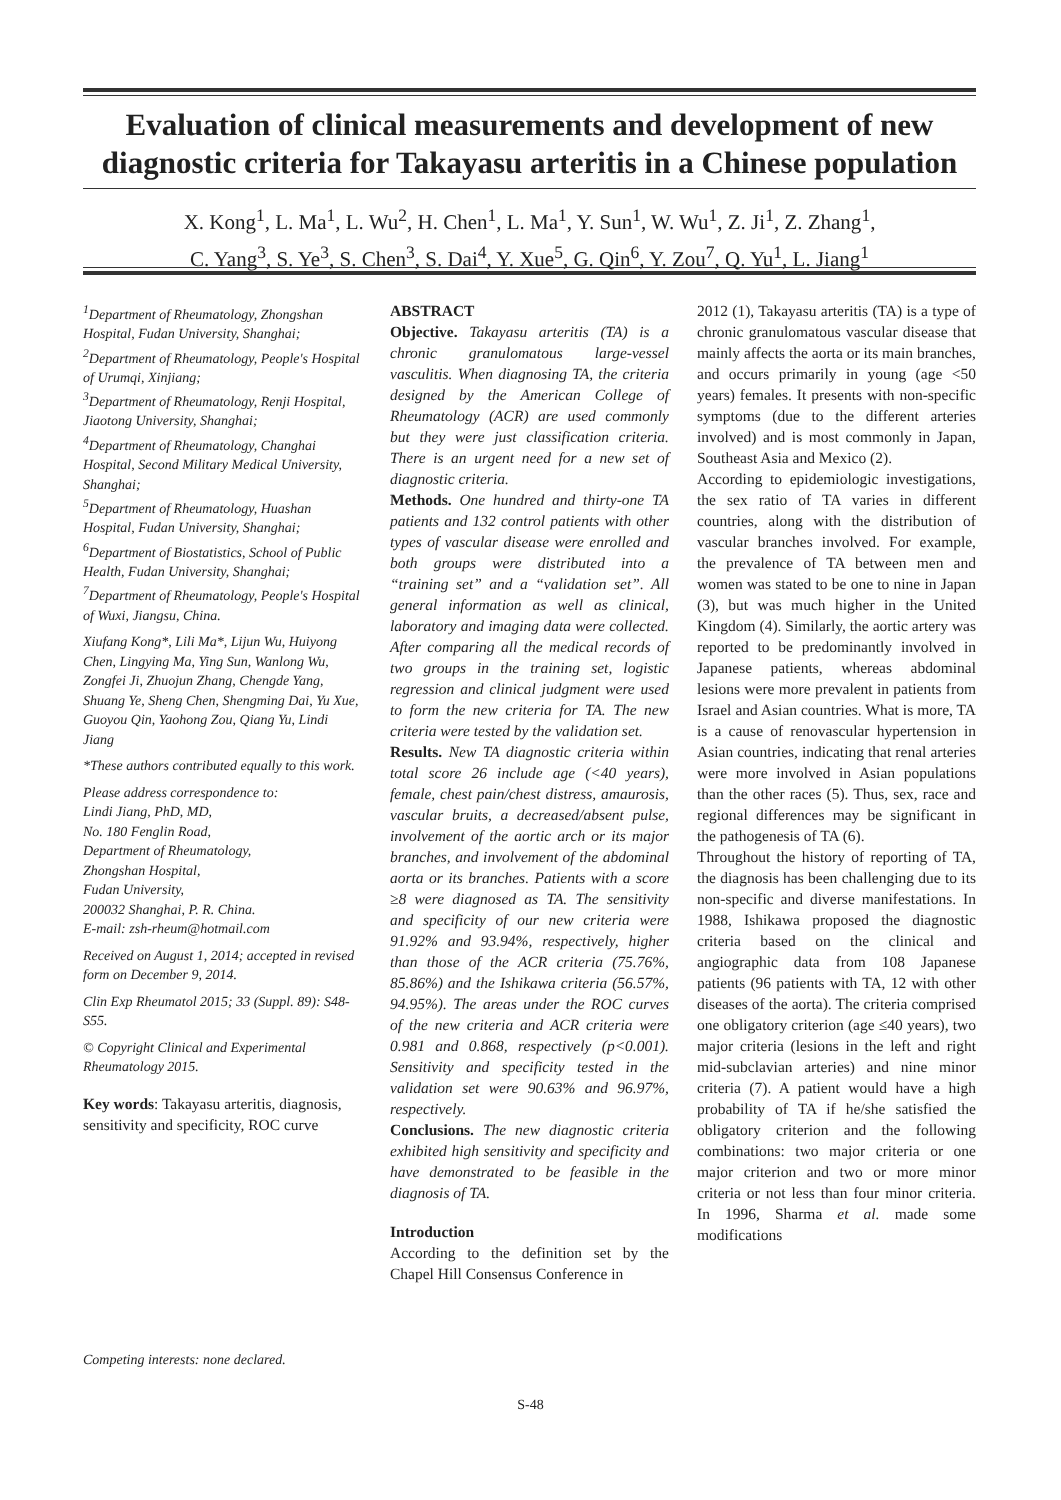Evaluation of clinical measurements and development of new diagnostic criteria for Takayasu arteritis in a Chinese population
X. Kong<sup>1</sup>, L. Ma<sup>1</sup>, L. Wu<sup>2</sup>, H. Chen<sup>1</sup>, L. Ma<sup>1</sup>, Y. Sun<sup>1</sup>, W. Wu<sup>1</sup>, Z. Ji<sup>1</sup>, Z. Zhang<sup>1</sup>,
C. Yang<sup>3</sup>, S. Ye<sup>3</sup>, S. Chen<sup>3</sup>, S. Dai<sup>4</sup>, Y. Xue<sup>5</sup>, G. Qin<sup>6</sup>, Y. Zou<sup>7</sup>, Q. Yu<sup>1</sup>, L. Jiang<sup>1</sup>
<sup>1</sup> Department of Rheumatology, Zhongshan Hospital, Fudan University, Shanghai;
<sup>2</sup> Department of Rheumatology, People's Hospital of Urumqi, Xinjiang;
<sup>3</sup> Department of Rheumatology, Renji Hospital, Jiaotong University, Shanghai;
<sup>4</sup> Department of Rheumatology, Changhai Hospital, Second Military Medical University, Shanghai;
<sup>5</sup> Department of Rheumatology, Huashan Hospital, Fudan University, Shanghai;
<sup>6</sup> Department of Biostatistics, School of Public Health, Fudan University, Shanghai;
<sup>7</sup> Department of Rheumatology, People's Hospital of Wuxi, Jiangsu, China.
Xiufang Kong*, Lili Ma*, Lijun Wu, Huiyong Chen, Lingying Ma, Ying Sun, Wanlong Wu, Zongfei Ji, Zhuojun Zhang, Chengde Yang, Shuang Ye, Sheng Chen, Shengming Dai, Yu Xue, Guoyou Qin, Yaohong Zou, Qiang Yu, Lindi Jiang
*These authors contributed equally to this work.
Please address correspondence to:
Lindi Jiang, PhD, MD,
No. 180 Fenglin Road,
Department of Rheumatology,
Zhongshan Hospital,
Fudan University,
200032 Shanghai, P. R. China.
E-mail: zsh-rheum@hotmail.com
Received on August 1, 2014; accepted in revised form on December 9, 2014.
Clin Exp Rheumatol 2015; 33 (Suppl. 89): S48-S55.
© Copyright Clinical and Experimental Rheumatology 2015.
Key words: Takayasu arteritis, diagnosis, sensitivity and specificity, ROC curve
Competing interests: none declared.
ABSTRACT
Objective. Takayasu arteritis (TA) is a chronic granulomatous large-vessel vasculitis. When diagnosing TA, the criteria designed by the American College of Rheumatology (ACR) are used commonly but they were just classification criteria. There is an urgent need for a new set of diagnostic criteria.
Methods. One hundred and thirty-one TA patients and 132 control patients with other types of vascular disease were enrolled and both groups were distributed into a “training set” and a “validation set”. All general information as well as clinical, laboratory and imaging data were collected. After comparing all the medical records of two groups in the training set, logistic regression and clinical judgment were used to form the new criteria for TA. The new criteria were tested by the validation set.
Results. New TA diagnostic criteria within total score 26 include age (<40 years), female, chest pain/chest distress, amaurosis, vascular bruits, a decreased/absent pulse, involvement of the aortic arch or its major branches, and involvement of the abdominal aorta or its branches. Patients with a score ≥8 were diagnosed as TA. The sensitivity and specificity of our new criteria were 91.92% and 93.94%, respectively, higher than those of the ACR criteria (75.76%, 85.86%) and the Ishikawa criteria (56.57%, 94.95%). The areas under the ROC curves of the new criteria and ACR criteria were 0.981 and 0.868, respectively (p<0.001). Sensitivity and specificity tested in the validation set were 90.63% and 96.97%, respectively.
Conclusions. The new diagnostic criteria exhibited high sensitivity and specificity and have demonstrated to be feasible in the diagnosis of TA.
Introduction
According to the definition set by the Chapel Hill Consensus Conference in
2012 (1), Takayasu arteritis (TA) is a type of chronic granulomatous vascular disease that mainly affects the aorta or its main branches, and occurs primarily in young (age <50 years) females. It presents with non-specific symptoms (due to the different arteries involved) and is most commonly in Japan, Southeast Asia and Mexico (2).
According to epidemiologic investigations, the sex ratio of TA varies in different countries, along with the distribution of vascular branches involved. For example, the prevalence of TA between men and women was stated to be one to nine in Japan (3), but was much higher in the United Kingdom (4). Similarly, the aortic artery was reported to be predominantly involved in Japanese patients, whereas abdominal lesions were more prevalent in patients from Israel and Asian countries. What is more, TA is a cause of renovascular hypertension in Asian countries, indicating that renal arteries were more involved in Asian populations than the other races (5). Thus, sex, race and regional differences may be significant in the pathogenesis of TA (6).
Throughout the history of reporting of TA, the diagnosis has been challenging due to its non-specific and diverse manifestations. In 1988, Ishikawa proposed the diagnostic criteria based on the clinical and angiographic data from 108 Japanese patients (96 patients with TA, 12 with other diseases of the aorta). The criteria comprised one obligatory criterion (age ≤40 years), two major criteria (lesions in the left and right mid-subclavian arteries) and nine minor criteria (7). A patient would have a high probability of TA if he/she satisfied the obligatory criterion and the following combinations: two major criteria or one major criterion and two or more minor criteria or not less than four minor criteria. In 1996, Sharma et al. made some modifications
S-48